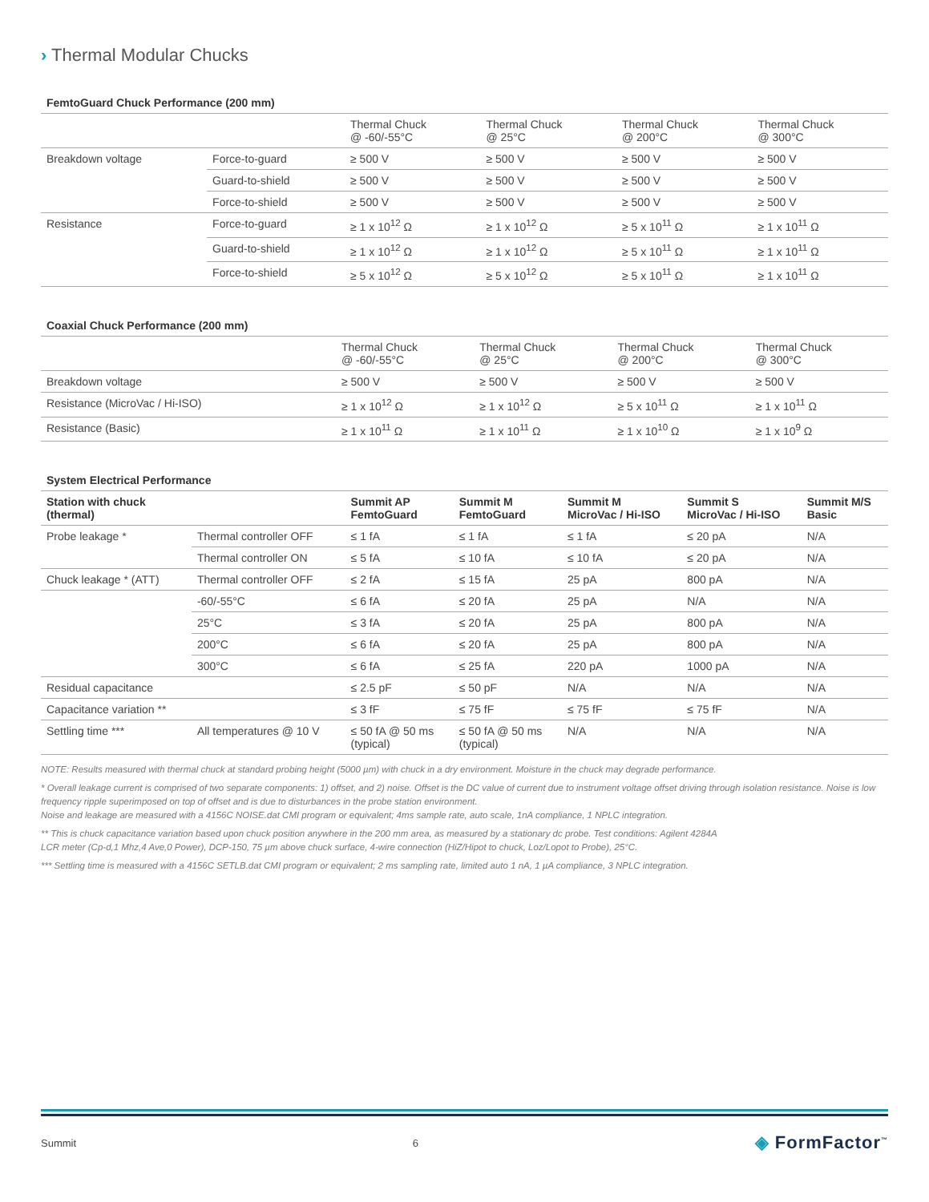› Thermal Modular Chucks
FemtoGuard Chuck Performance (200 mm)
| | | Thermal Chuck @ -60/-55°C | Thermal Chuck @ 25°C | Thermal Chuck @ 200°C | Thermal Chuck @ 300°C |
| --- | --- | --- | --- | --- | --- |
| Breakdown voltage | Force-to-guard | ≥ 500 V | ≥ 500 V | ≥ 500 V | ≥ 500 V |
| | Guard-to-shield | ≥ 500 V | ≥ 500 V | ≥ 500 V | ≥ 500 V |
| | Force-to-shield | ≥ 500 V | ≥ 500 V | ≥ 500 V | ≥ 500 V |
| Resistance | Force-to-guard | ≥ 1 x 10<sup>12</sup> Ω | ≥ 1 x 10<sup>12</sup> Ω | ≥ 5 x 10<sup>11</sup> Ω | ≥ 1 x 10<sup>11</sup> Ω |
| | Guard-to-shield | ≥ 1 x 10<sup>12</sup> Ω | ≥ 1 x 10<sup>12</sup> Ω | ≥ 5 x 10<sup>11</sup> Ω | ≥ 1 x 10<sup>11</sup> Ω |
| | Force-to-shield | ≥ 5 x 10<sup>12</sup> Ω | ≥ 5 x 10<sup>12</sup> Ω | ≥ 5 x 10<sup>11</sup> Ω | ≥ 1 x 10<sup>11</sup> Ω |
Coaxial Chuck Performance (200 mm)
| | Thermal Chuck @ -60/-55°C | Thermal Chuck @ 25°C | Thermal Chuck @ 200°C | Thermal Chuck @ 300°C |
| --- | --- | --- | --- | --- |
| Breakdown voltage | ≥ 500 V | ≥ 500 V | ≥ 500 V | ≥ 500 V |
| Resistance (MicroVac / Hi-ISO) | ≥ 1 x 10<sup>12</sup> Ω | ≥ 1 x 10<sup>12</sup> Ω | ≥ 5 x 10<sup>11</sup> Ω | ≥ 1 x 10<sup>11</sup> Ω |
| Resistance (Basic) | ≥ 1 x 10<sup>11</sup> Ω | ≥ 1 x 10<sup>11</sup> Ω | ≥ 1 x 10<sup>10</sup> Ω | ≥ 1 x 10<sup>9</sup> Ω |
System Electrical Performance
| Station with chuck (thermal) | | Summit AP FemtoGuard | Summit M FemtoGuard | Summit M MicroVac / Hi-ISO | Summit S MicroVac / Hi-ISO | Summit M/S Basic |
| --- | --- | --- | --- | --- | --- | --- |
| Probe leakage * | Thermal controller OFF | ≤ 1 fA | ≤ 1 fA | ≤ 1 fA | ≤ 20 pA | N/A |
| | Thermal controller ON | ≤ 5 fA | ≤ 10 fA | ≤ 10 fA | ≤ 20 pA | N/A |
| Chuck leakage * (ATT) | Thermal controller OFF | ≤ 2 fA | ≤ 15 fA | 25 pA | 800 pA | N/A |
| | -60/-55°C | ≤ 6 fA | ≤ 20 fA | 25 pA | N/A | N/A |
| | 25°C | ≤ 3 fA | ≤ 20 fA | 25 pA | 800 pA | N/A |
| | 200°C | ≤ 6 fA | ≤ 20 fA | 25 pA | 800 pA | N/A |
| | 300°C | ≤ 6 fA | ≤ 25 fA | 220 pA | 1000 pA | N/A |
| Residual capacitance | | ≤ 2.5 pF | ≤ 50 pF | N/A | N/A | N/A |
| Capacitance variation ** | | ≤ 3 fF | ≤ 75 fF | ≤ 75 fF | ≤ 75 fF | N/A |
| Settling time *** | All temperatures @ 10 V | ≤ 50 fA @ 50 ms (typical) | ≤ 50 fA @ 50 ms (typical) | N/A | N/A | N/A |
NOTE: Results measured with thermal chuck at standard probing height (5000 µm) with chuck in a dry environment. Moisture in the chuck may degrade performance.
* Overall leakage current is comprised of two separate components: 1) offset, and 2) noise. Offset is the DC value of current due to instrument voltage offset driving through isolation resistance. Noise is low frequency ripple superimposed on top of offset and is due to disturbances in the probe station environment.
Noise and leakage are measured with a 4156C NOISE.dat CMI program or equivalent; 4ms sample rate, auto scale, 1nA compliance, 1 NPLC integration.
** This is chuck capacitance variation based upon chuck position anywhere in the 200 mm area, as measured by a stationary dc probe. Test conditions: Agilent 4284A
LCR meter (Cp-d,1 Mhz,4 Ave,0 Power), DCP-150, 75 µm above chuck surface, 4-wire connection (HiZ/Hipot to chuck, Loz/Lopot to Probe), 25°C.
*** Settling time is measured with a 4156C SETLB.dat CMI program or equivalent; 2 ms sampling rate, limited auto 1 nA, 1 µA compliance, 3 NPLC integration.
Summit 6 ◈ FormFactor<sup>™</sup>